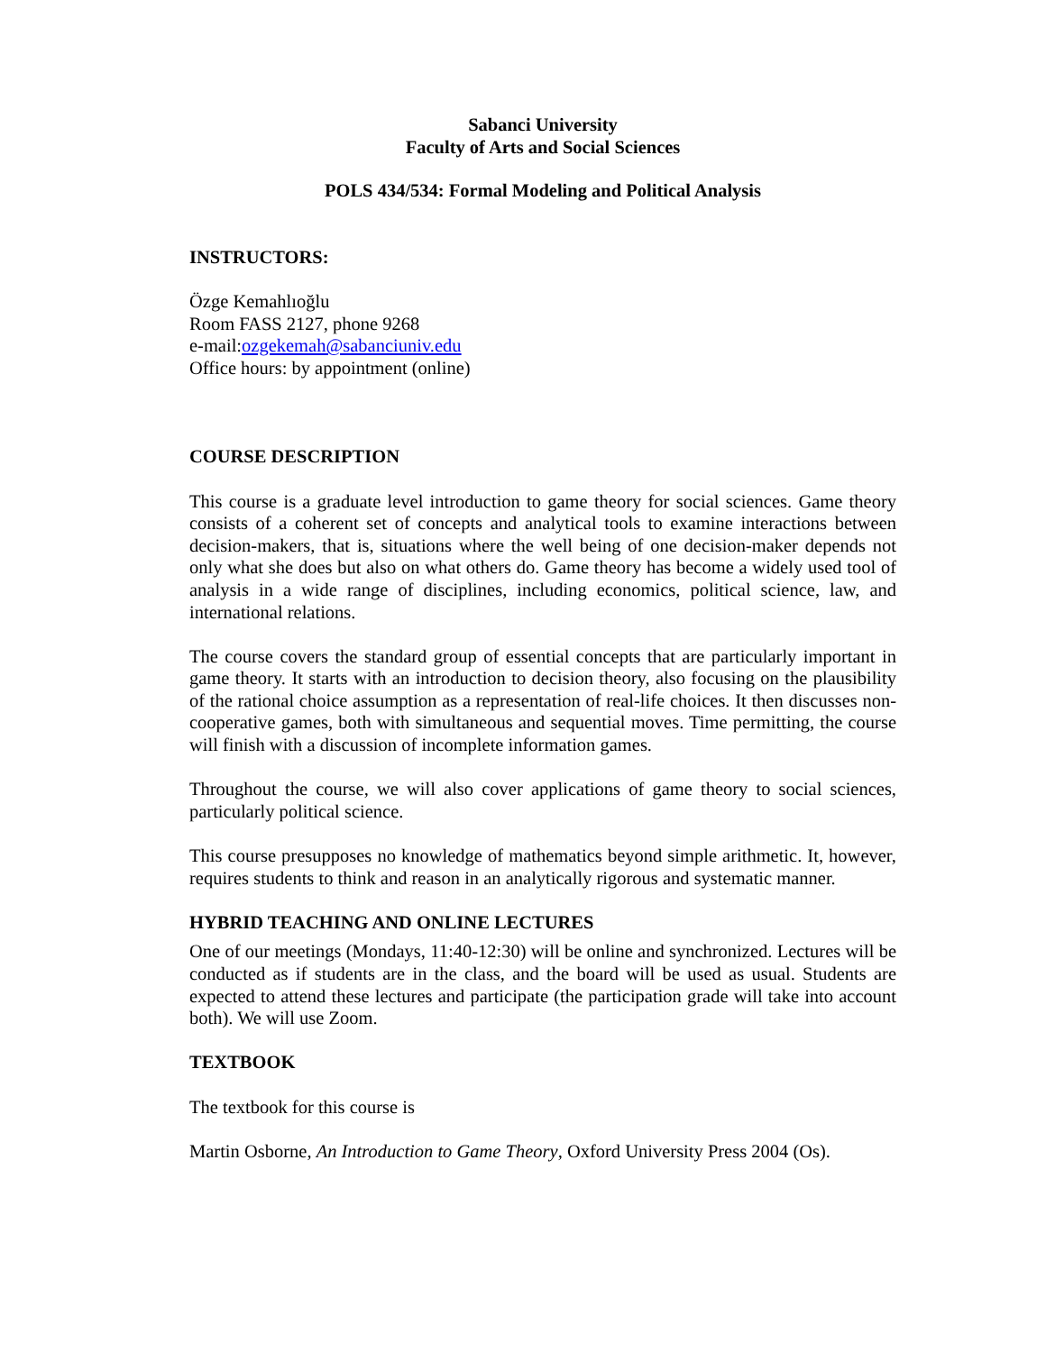Sabanci University
Faculty of Arts and Social Sciences
POLS 434/534: Formal Modeling and Political Analysis
INSTRUCTORS:
Özge Kemahlıoğlu
Room FASS 2127, phone 9268
e-mail:ozgekemah@sabanciuniv.edu
Office hours: by appointment (online)
COURSE DESCRIPTION
This course is a graduate level introduction to game theory for social sciences. Game theory consists of a coherent set of concepts and analytical tools to examine interactions between decision-makers, that is, situations where the well being of one decision-maker depends not only what she does but also on what others do. Game theory has become a widely used tool of analysis in a wide range of disciplines, including economics, political science, law, and international relations.
The course covers the standard group of essential concepts that are particularly important in game theory. It starts with an introduction to decision theory, also focusing on the plausibility of the rational choice assumption as a representation of real-life choices. It then discusses non-cooperative games, both with simultaneous and sequential moves. Time permitting, the course will finish with a discussion of incomplete information games.
Throughout the course, we will also cover applications of game theory to social sciences, particularly political science.
This course presupposes no knowledge of mathematics beyond simple arithmetic. It, however, requires students to think and reason in an analytically rigorous and systematic manner.
HYBRID TEACHING AND ONLINE LECTURES
One of our meetings (Mondays, 11:40-12:30) will be online and synchronized. Lectures will be conducted as if students are in the class, and the board will be used as usual. Students are expected to attend these lectures and participate (the participation grade will take into account both). We will use Zoom.
TEXTBOOK
The textbook for this course is
Martin Osborne, An Introduction to Game Theory, Oxford University Press 2004 (Os).